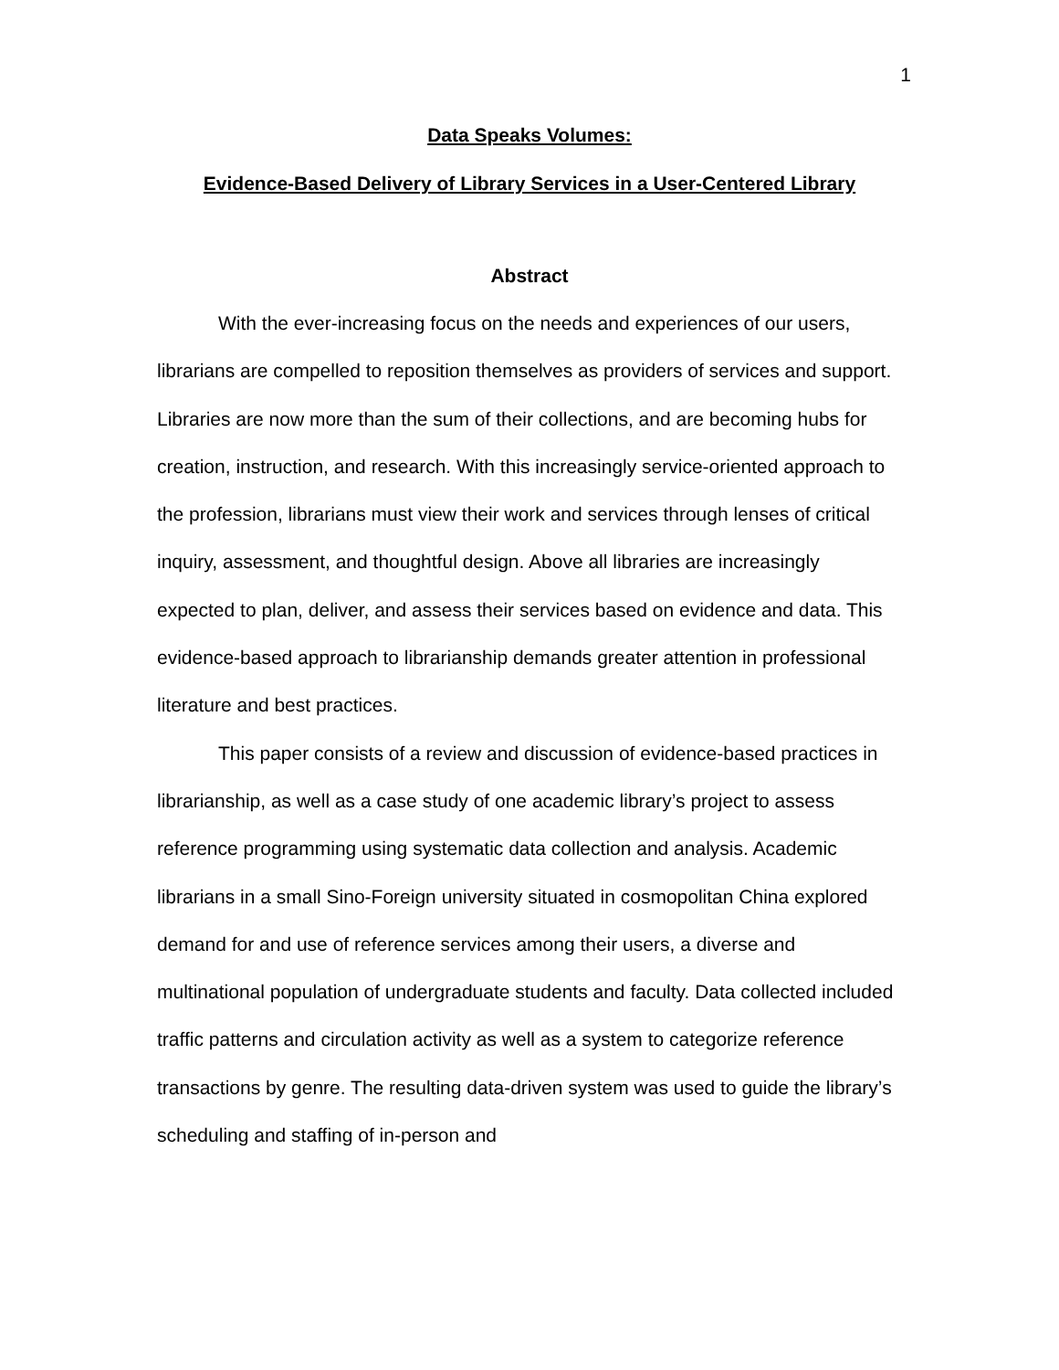1
Data Speaks Volumes:
Evidence-Based Delivery of Library Services in a User-Centered Library
Abstract
With the ever-increasing focus on the needs and experiences of our users, librarians are compelled to reposition themselves as providers of services and support. Libraries are now more than the sum of their collections, and are becoming hubs for creation, instruction, and research. With this increasingly service-oriented approach to the profession, librarians must view their work and services through lenses of critical inquiry, assessment, and thoughtful design. Above all libraries are increasingly expected to plan, deliver, and assess their services based on evidence and data. This evidence-based approach to librarianship demands greater attention in professional literature and best practices.
This paper consists of a review and discussion of evidence-based practices in librarianship, as well as a case study of one academic library’s project to assess reference programming using systematic data collection and analysis. Academic librarians in a small Sino-Foreign university situated in cosmopolitan China explored demand for and use of reference services among their users, a diverse and multinational population of undergraduate students and faculty. Data collected included traffic patterns and circulation activity as well as a system to categorize reference transactions by genre. The resulting data-driven system was used to guide the library’s scheduling and staffing of in-person and